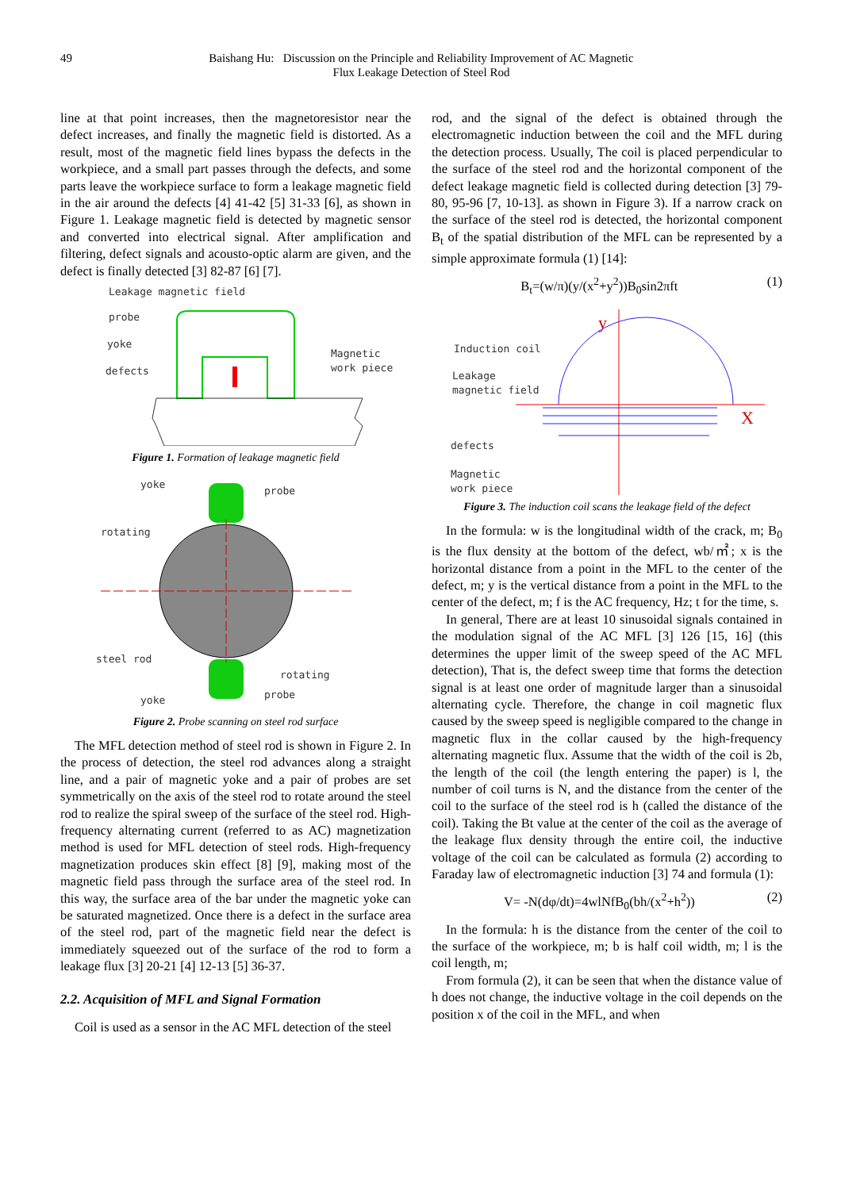49 Baishang Hu: Discussion on the Principle and Reliability Improvement of AC Magnetic
Flux Leakage Detection of Steel Rod
line at that point increases, then the magnetoresistor near the defect increases, and finally the magnetic field is distorted. As a result, most of the magnetic field lines bypass the defects in the workpiece, and a small part passes through the defects, and some parts leave the workpiece surface to form a leakage magnetic field in the air around the defects [4] 41-42 [5] 31-33 [6], as shown in Figure 1. Leakage magnetic field is detected by magnetic sensor and converted into electrical signal. After amplification and filtering, defect signals and acousto-optic alarm are given, and the defect is finally detected [3] 82-87 [6] [7].
Leakage magnetic field
probe
yoke
defects
Magnetic
work piece
Figure 1. Formation of leakage magnetic field
yoke
probe
rotating
steel rod
rotating
yoke
probe
Figure 2. Probe scanning on steel rod surface
The MFL detection method of steel rod is shown in Figure 2. In the process of detection, the steel rod advances along a straight line, and a pair of magnetic yoke and a pair of probes are set symmetrically on the axis of the steel rod to rotate around the steel rod to realize the spiral sweep of the surface of the steel rod. High-frequency alternating current (referred to as AC) magnetization method is used for MFL detection of steel rods. High-frequency magnetization produces skin effect [8] [9], making most of the magnetic field pass through the surface area of the steel rod. In this way, the surface area of the bar under the magnetic yoke can be saturated magnetized. Once there is a defect in the surface area of the steel rod, part of the magnetic field near the defect is immediately squeezed out of the surface of the rod to form a leakage flux [3] 20-21 [4] 12-13 [5] 36-37.
2.2. Acquisition of MFL and Signal Formation
Coil is used as a sensor in the AC MFL detection of the steel
rod, and the signal of the defect is obtained through the electromagnetic induction between the coil and the MFL during the detection process. Usually, The coil is placed perpendicular to the surface of the steel rod and the horizontal component of the defect leakage magnetic field is collected during detection [3] 79-80, 95-96 [7, 10-13]. as shown in Figure 3). If a narrow crack on the surface of the steel rod is detected, the horizontal component B<sub>t</sub> of the spatial distribution of the MFL can be represented by a simple approximate formula (1) [14]:
B<sub>t</sub>=(w/π)(y/(x<sup>2</sup>+y<sup>2</sup>))B<sub>0</sub>sin2πft (1)
y
X
Induction coil
Leakage
magnetic field
defects
Magnetic
work piece
Figure 3. The induction coil scans the leakage field of the defect
In the formula: w is the longitudinal width of the crack, m; B<sub>0</sub> is the flux density at the bottom of the defect, wb/㎡; x is the horizontal distance from a point in the MFL to the center of the defect, m; y is the vertical distance from a point in the MFL to the center of the defect, m; f is the AC frequency, Hz; t for the time, s.
In general, There are at least 10 sinusoidal signals contained in the modulation signal of the AC MFL [3] 126 [15, 16] (this determines the upper limit of the sweep speed of the AC MFL detection), That is, the defect sweep time that forms the detection signal is at least one order of magnitude larger than a sinusoidal alternating cycle. Therefore, the change in coil magnetic flux caused by the sweep speed is negligible compared to the change in magnetic flux in the collar caused by the high-frequency alternating magnetic flux. Assume that the width of the coil is 2b, the length of the coil (the length entering the paper) is l, the number of coil turns is N, and the distance from the center of the coil to the surface of the steel rod is h (called the distance of the coil). Taking the Bt value at the center of the coil as the average of the leakage flux density through the entire coil, the inductive voltage of the coil can be calculated as formula (2) according to Faraday law of electromagnetic induction [3] 74 and formula (1):
V= -N(dφ/dt)=4wlNfB<sub>0</sub>(bh/(x<sup>2</sup>+h<sup>2</sup>)) (2)
In the formula: h is the distance from the center of the coil to the surface of the workpiece, m; b is half coil width, m; l is the coil length, m;
From formula (2), it can be seen that when the distance value of h does not change, the inductive voltage in the coil depends on the position x of the coil in the MFL, and when